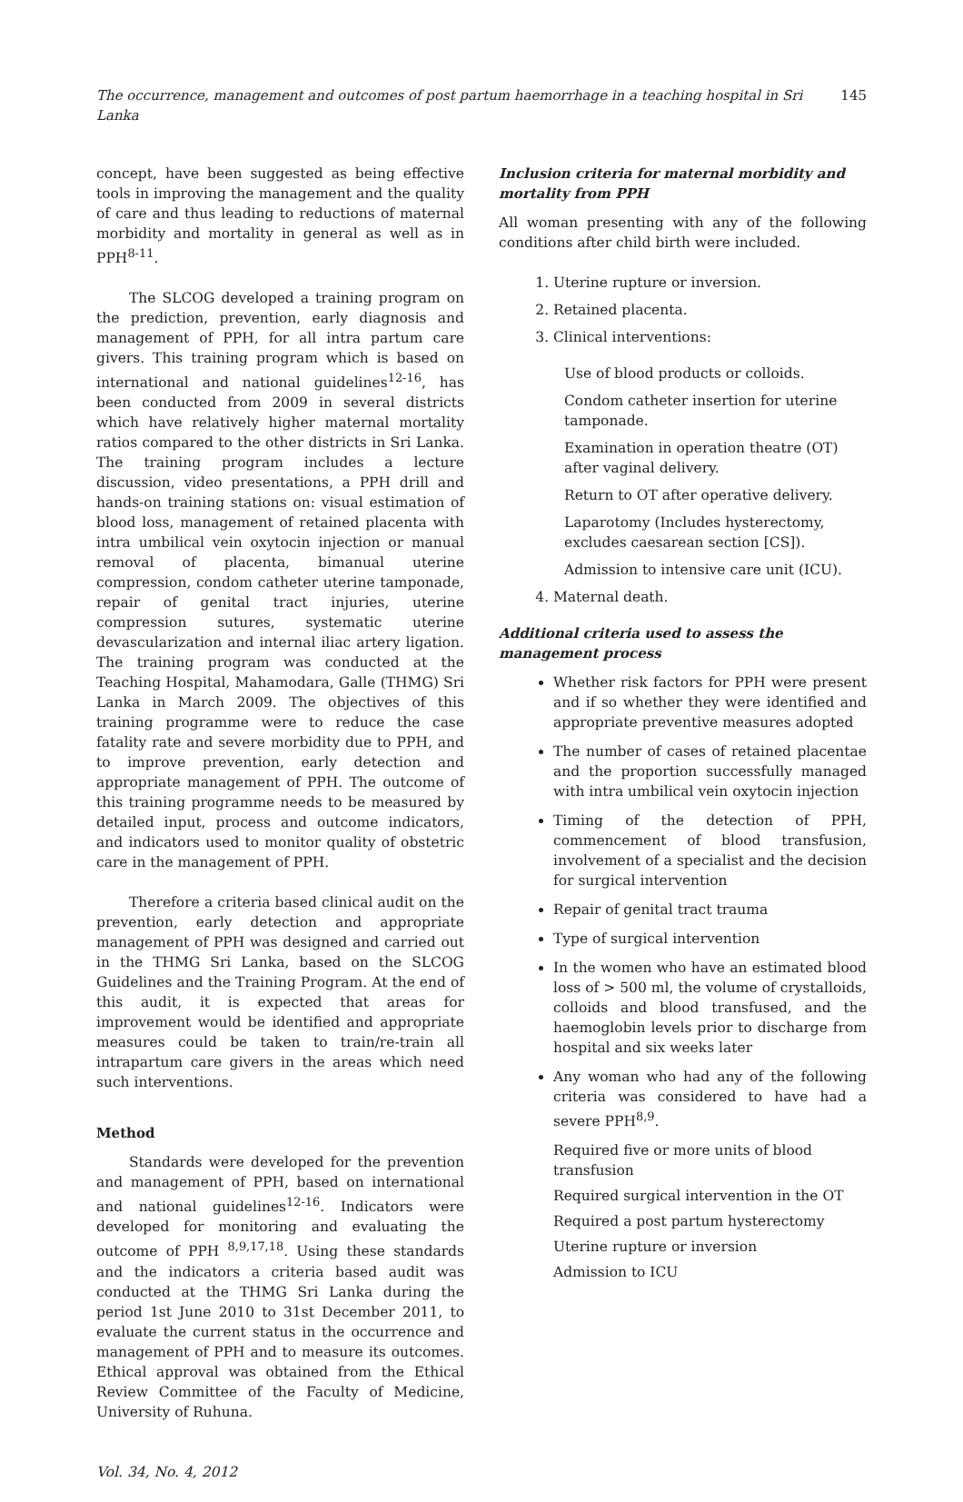The occurrence, management and outcomes of post partum haemorrhage in a teaching hospital in Sri Lanka 145
concept, have been suggested as being effective tools in improving the management and the quality of care and thus leading to reductions of maternal morbidity and mortality in general as well as in PPH<sup>8-11</sup>.
The SLCOG developed a training program on the prediction, prevention, early diagnosis and management of PPH, for all intra partum care givers. This training program which is based on international and national guidelines<sup>12-16</sup>, has been conducted from 2009 in several districts which have relatively higher maternal mortality ratios compared to the other districts in Sri Lanka. The training program includes a lecture discussion, video presentations, a PPH drill and hands-on training stations on: visual estimation of blood loss, management of retained placenta with intra umbilical vein oxytocin injection or manual removal of placenta, bimanual uterine compression, condom catheter uterine tamponade, repair of genital tract injuries, uterine compression sutures, systematic uterine devascularization and internal iliac artery ligation. The training program was conducted at the Teaching Hospital, Mahamodara, Galle (THMG) Sri Lanka in March 2009. The objectives of this training programme were to reduce the case fatality rate and severe morbidity due to PPH, and to improve prevention, early detection and appropriate management of PPH. The outcome of this training programme needs to be measured by detailed input, process and outcome indicators, and indicators used to monitor quality of obstetric care in the management of PPH.
Therefore a criteria based clinical audit on the prevention, early detection and appropriate management of PPH was designed and carried out in the THMG Sri Lanka, based on the SLCOG Guidelines and the Training Program. At the end of this audit, it is expected that areas for improvement would be identified and appropriate measures could be taken to train/re-train all intrapartum care givers in the areas which need such interventions.
Method
Standards were developed for the prevention and management of PPH, based on international and national guidelines<sup>12-16</sup>. Indicators were developed for monitoring and evaluating the outcome of PPH <sup>8,9,17,18</sup>. Using these standards and the indicators a criteria based audit was conducted at the THMG Sri Lanka during the period 1st June 2010 to 31st December 2011, to evaluate the current status in the occurrence and management of PPH and to measure its outcomes. Ethical approval was obtained from the Ethical Review Committee of the Faculty of Medicine, University of Ruhuna.
Inclusion criteria for maternal morbidity and mortality from PPH
All woman presenting with any of the following conditions after child birth were included.
1. Uterine rupture or inversion.
2. Retained placenta.
3. Clinical interventions:
Use of blood products or colloids.
Condom catheter insertion for uterine tamponade.
Examination in operation theatre (OT) after vaginal delivery.
Return to OT after operative delivery.
Laparotomy (Includes hysterectomy, excludes caesarean section [CS]).
Admission to intensive care unit (ICU).
4. Maternal death.
Additional criteria used to assess the management process
Whether risk factors for PPH were present and if so whether they were identified and appropriate preventive measures adopted
The number of cases of retained placentae and the proportion successfully managed with intra umbilical vein oxytocin injection
Timing of the detection of PPH, commencement of blood transfusion, involvement of a specialist and the decision for surgical intervention
Repair of genital tract trauma
Type of surgical intervention
In the women who have an estimated blood loss of > 500 ml, the volume of crystalloids, colloids and blood transfused, and the haemoglobin levels prior to discharge from hospital and six weeks later
Any woman who had any of the following criteria was considered to have had a severe PPH<sup>8,9</sup>.
Required five or more units of blood transfusion
Required surgical intervention in the OT
Required a post partum hysterectomy
Uterine rupture or inversion
Admission to ICU
Vol. 34, No. 4, 2012